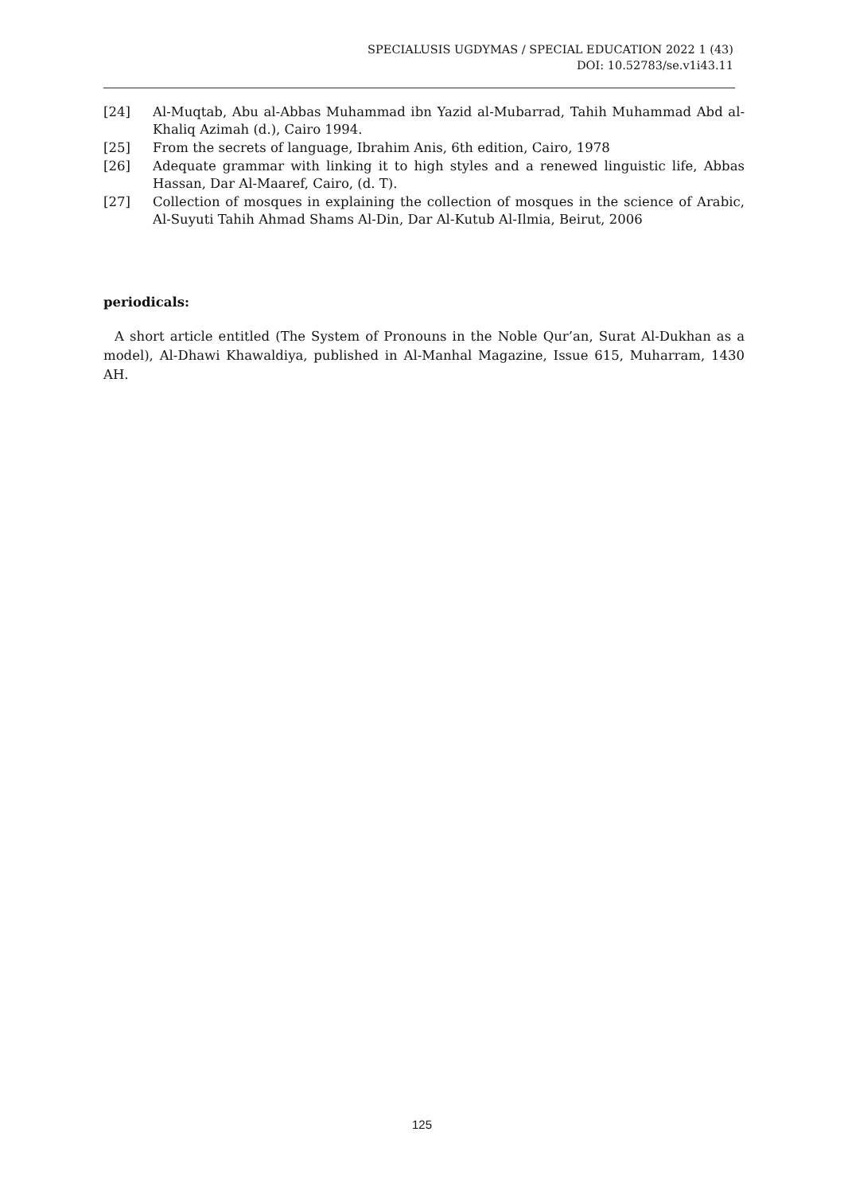SPECIALUSIS UGDYMAS / SPECIAL EDUCATION 2022 1 (43)
DOI: 10.52783/se.v1i43.11
[24] Al-Muqtab, Abu al-Abbas Muhammad ibn Yazid al-Mubarrad, Tahih Muhammad Abd al-Khaliq Azimah (d.), Cairo 1994.
[25] From the secrets of language, Ibrahim Anis, 6th edition, Cairo, 1978
[26] Adequate grammar with linking it to high styles and a renewed linguistic life, Abbas Hassan, Dar Al-Maaref, Cairo, (d. T).
[27] Collection of mosques in explaining the collection of mosques in the science of Arabic, Al-Suyuti Tahih Ahmad Shams Al-Din, Dar Al-Kutub Al-Ilmia, Beirut, 2006
periodicals:
A short article entitled (The System of Pronouns in the Noble Qur’an, Surat Al-Dukhan as a model), Al-Dhawi Khawaldiya, published in Al-Manhal Magazine, Issue 615, Muharram, 1430 AH.
125